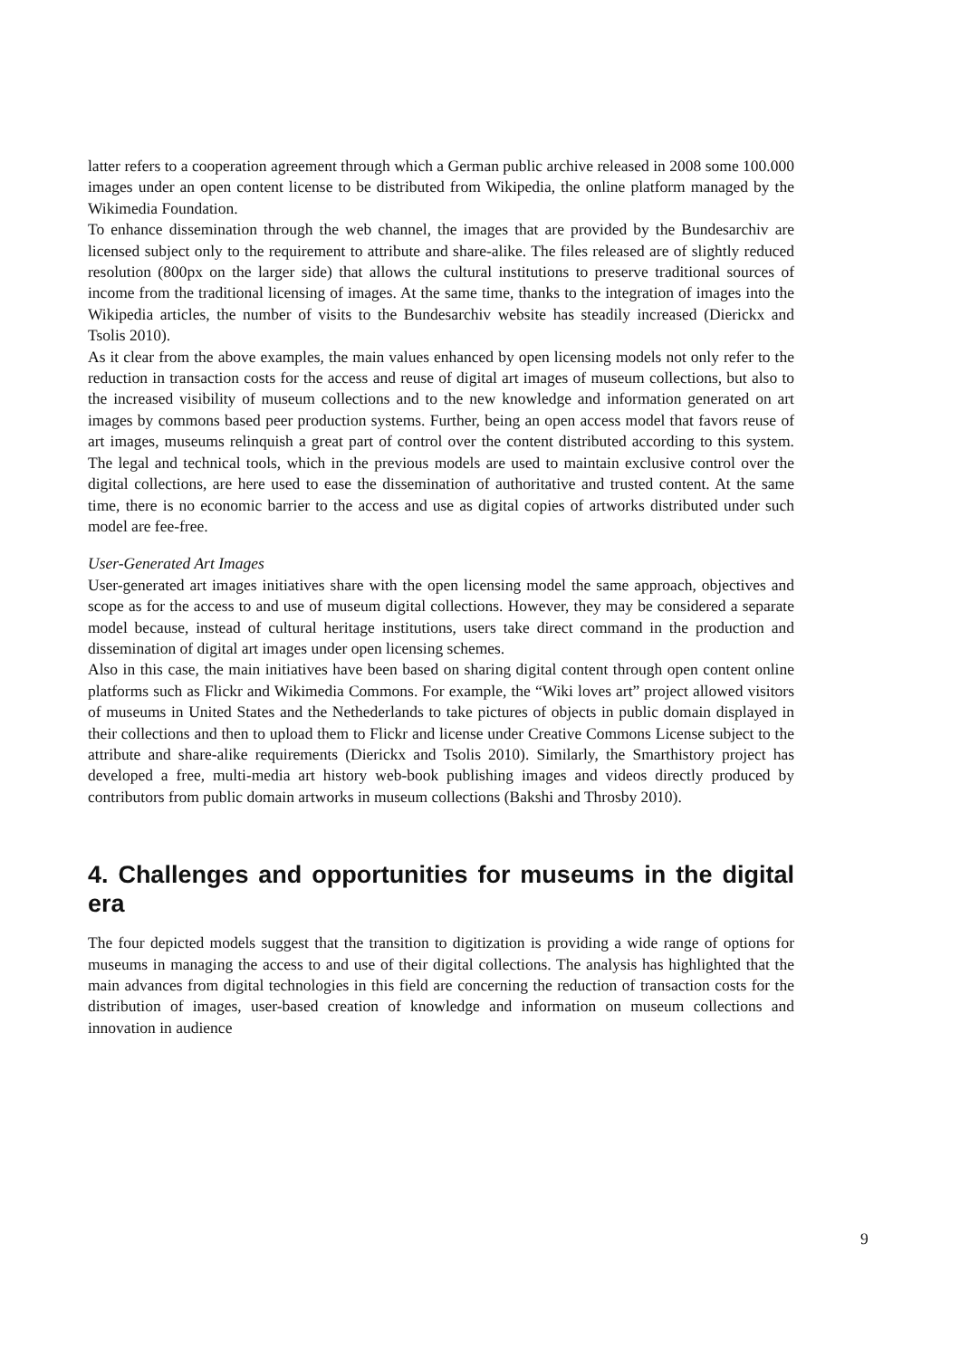latter refers to a cooperation agreement through which a German public archive released in 2008 some 100.000 images under an open content license to be distributed from Wikipedia, the online platform managed by the Wikimedia Foundation.
To enhance dissemination through the web channel, the images that are provided by the Bundesarchiv are licensed subject only to the requirement to attribute and share-alike. The files released are of slightly reduced resolution (800px on the larger side) that allows the cultural institutions to preserve traditional sources of income from the traditional licensing of images. At the same time, thanks to the integration of images into the Wikipedia articles, the number of visits to the Bundesarchiv website has steadily increased (Dierickx and Tsolis 2010).
As it clear from the above examples, the main values enhanced by open licensing models not only refer to the reduction in transaction costs for the access and reuse of digital art images of museum collections, but also to the increased visibility of museum collections and to the new knowledge and information generated on art images by commons based peer production systems. Further, being an open access model that favors reuse of art images, museums relinquish a great part of control over the content distributed according to this system. The legal and technical tools, which in the previous models are used to maintain exclusive control over the digital collections, are here used to ease the dissemination of authoritative and trusted content. At the same time, there is no economic barrier to the access and use as digital copies of artworks distributed under such model are fee-free.
User-Generated Art Images
User-generated art images initiatives share with the open licensing model the same approach, objectives and scope as for the access to and use of museum digital collections. However, they may be considered a separate model because, instead of cultural heritage institutions, users take direct command in the production and dissemination of digital art images under open licensing schemes.
Also in this case, the main initiatives have been based on sharing digital content through open content online platforms such as Flickr and Wikimedia Commons. For example, the “Wiki loves art” project allowed visitors of museums in United States and the Nethederlands to take pictures of objects in public domain displayed in their collections and then to upload them to Flickr and license under Creative Commons License subject to the attribute and share-alike requirements (Dierickx and Tsolis 2010). Similarly, the Smarthistory project has developed a free, multi-media art history web-book publishing images and videos directly produced by contributors from public domain artworks in museum collections (Bakshi and Throsby 2010).
4. Challenges and opportunities for museums in the digital era
The four depicted models suggest that the transition to digitization is providing a wide range of options for museums in managing the access to and use of their digital collections. The analysis has highlighted that the main advances from digital technologies in this field are concerning the reduction of transaction costs for the distribution of images, user-based creation of knowledge and information on museum collections and innovation in audience
9